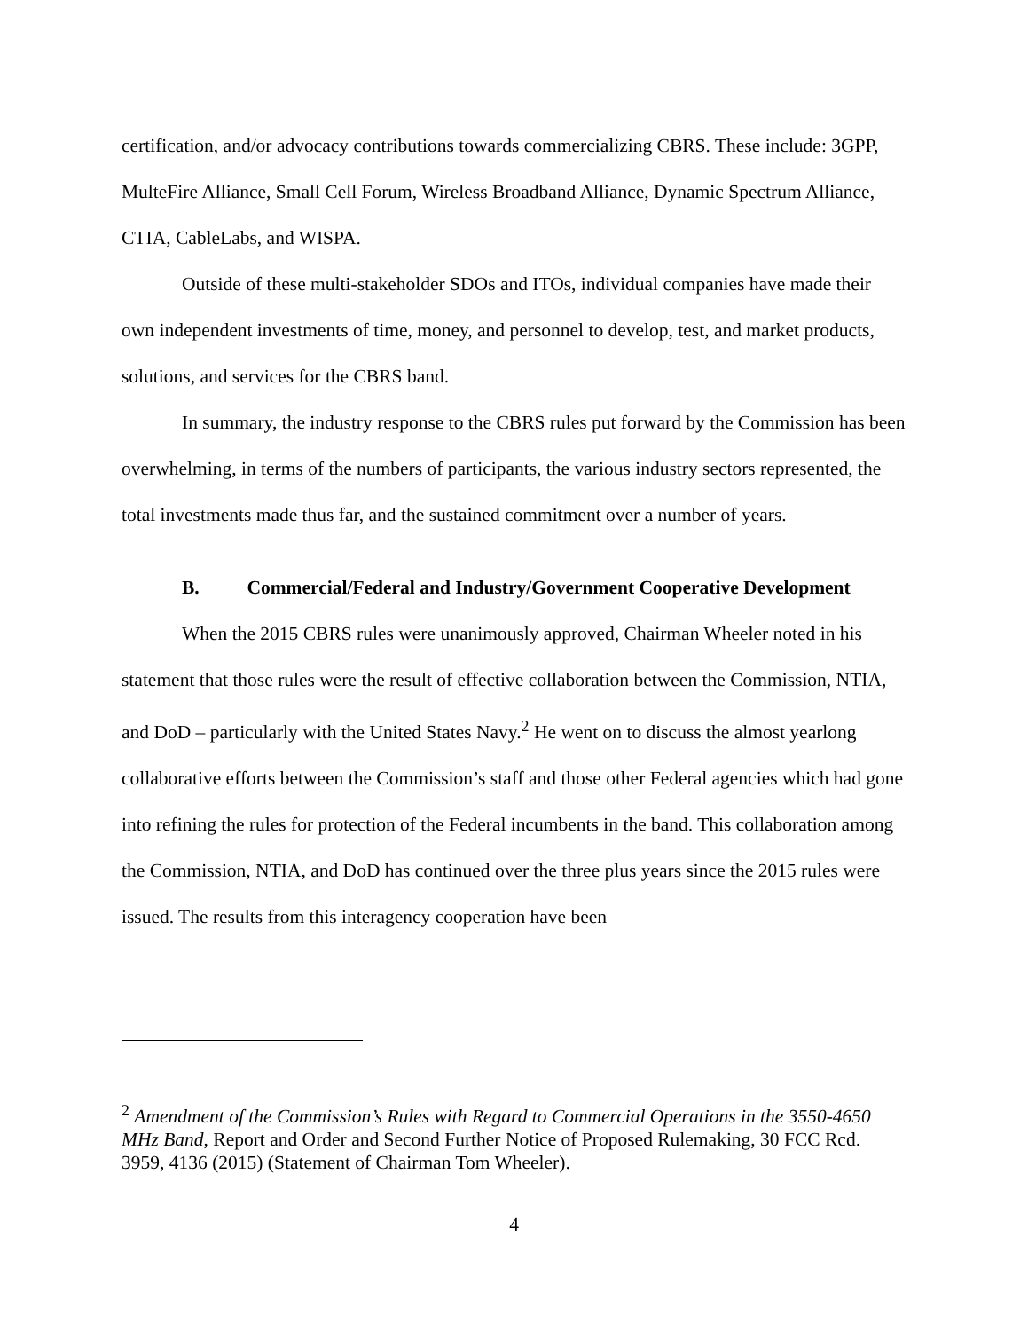certification, and/or advocacy contributions towards commercializing CBRS. These include: 3GPP, MulteFire Alliance, Small Cell Forum, Wireless Broadband Alliance, Dynamic Spectrum Alliance, CTIA, CableLabs, and WISPA.
Outside of these multi-stakeholder SDOs and ITOs, individual companies have made their own independent investments of time, money, and personnel to develop, test, and market products, solutions, and services for the CBRS band.
In summary, the industry response to the CBRS rules put forward by the Commission has been overwhelming, in terms of the numbers of participants, the various industry sectors represented, the total investments made thus far, and the sustained commitment over a number of years.
B. Commercial/Federal and Industry/Government Cooperative Development
When the 2015 CBRS rules were unanimously approved, Chairman Wheeler noted in his statement that those rules were the result of effective collaboration between the Commission, NTIA, and DoD – particularly with the United States Navy.<sup>2</sup> He went on to discuss the almost yearlong collaborative efforts between the Commission’s staff and those other Federal agencies which had gone into refining the rules for protection of the Federal incumbents in the band. This collaboration among the Commission, NTIA, and DoD has continued over the three plus years since the 2015 rules were issued. The results from this interagency cooperation have been
<sup>2</sup> Amendment of the Commission’s Rules with Regard to Commercial Operations in the 3550-4650 MHz Band, Report and Order and Second Further Notice of Proposed Rulemaking, 30 FCC Rcd. 3959, 4136 (2015) (Statement of Chairman Tom Wheeler).
4